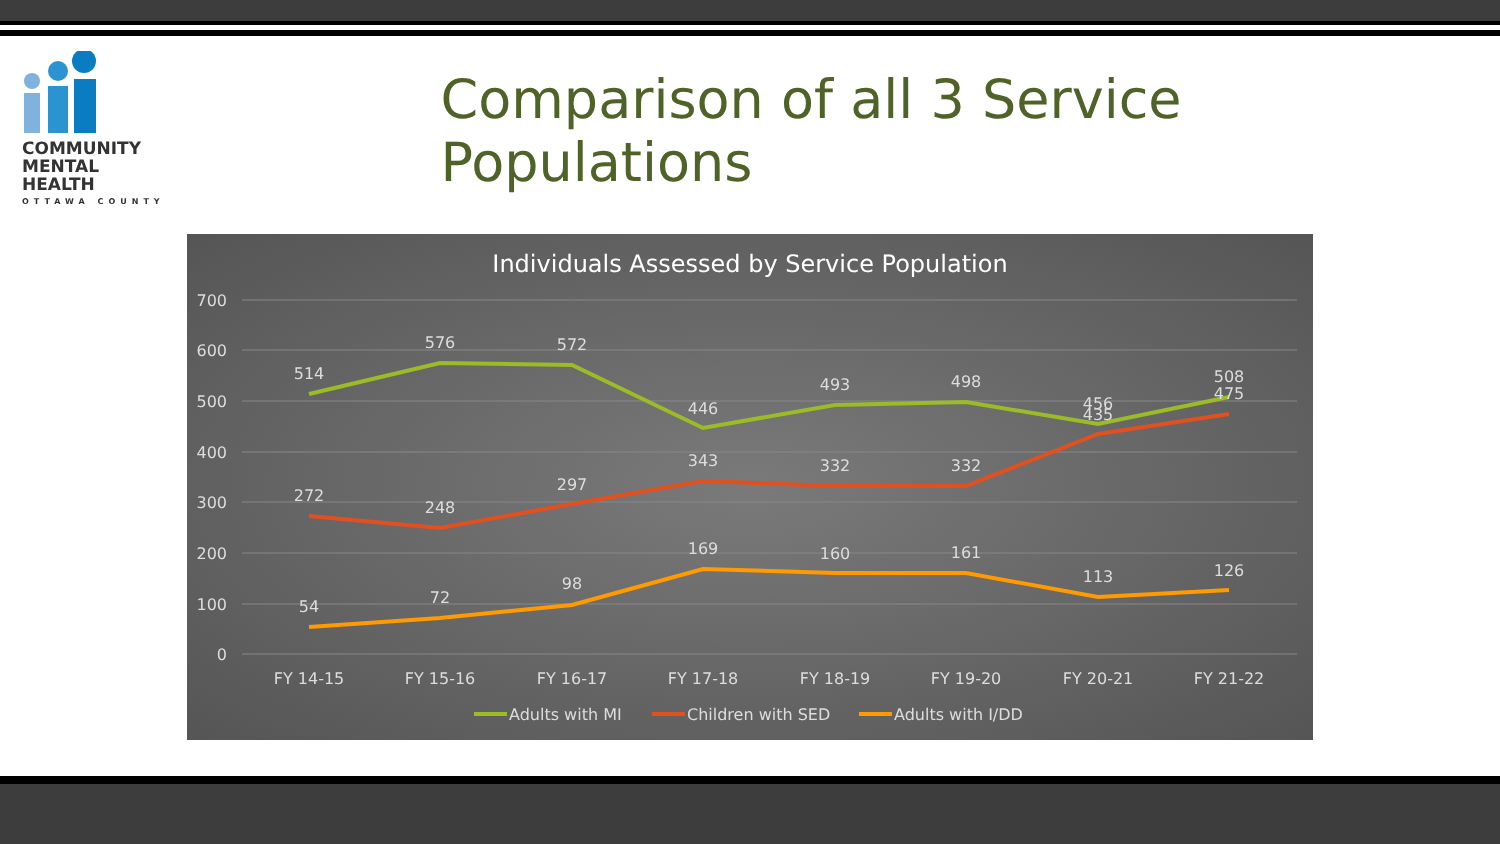COMMUNITY
MENTAL HEALTH
OTTAWA COUNTY
Comparison of all 3 Service Populations
Individuals Assessed by Service Population
700
600
500
400
300
200
100
0
514
576
572
446
493
498
456
508
272
248
297
343
332
332
435
475
54
72
98
169
160
161
113
126
FY 14-15
FY 15-16
FY 16-17
FY 17-18
FY 18-19
FY 19-20
FY 20-21
FY 21-22
Adults with MI
Children with SED
Adults with I/DD